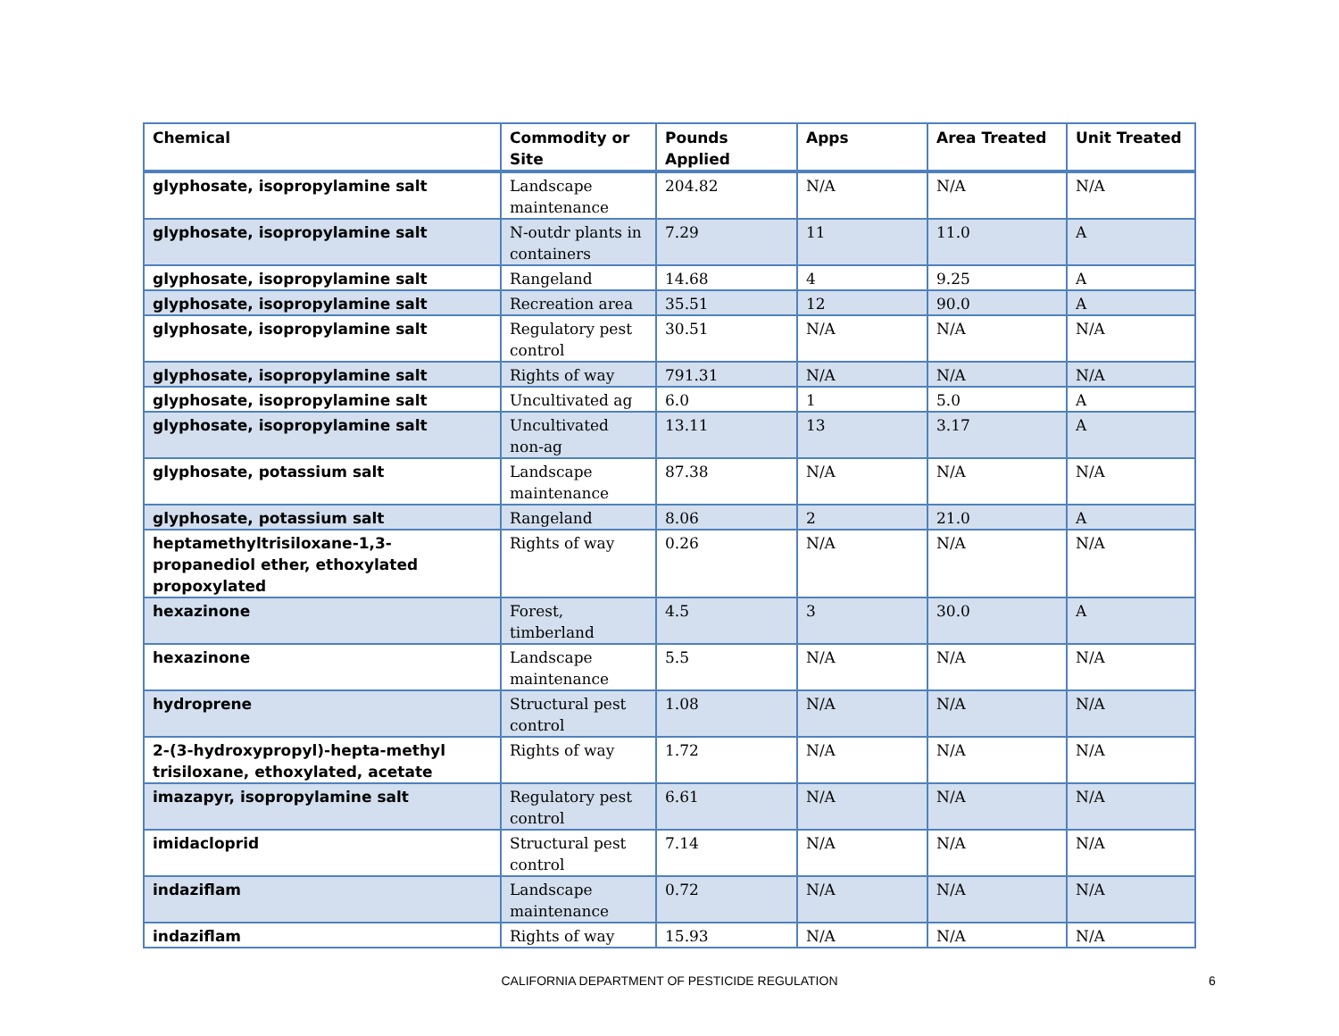| Chemical | Commodity or Site | Pounds Applied | Apps | Area Treated | Unit Treated |
| --- | --- | --- | --- | --- | --- |
| glyphosate, isopropylamine salt | Landscape maintenance | 204.82 | N/A | N/A | N/A |
| glyphosate, isopropylamine salt | N-outdr plants in containers | 7.29 | 11 | 11.0 | A |
| glyphosate, isopropylamine salt | Rangeland | 14.68 | 4 | 9.25 | A |
| glyphosate, isopropylamine salt | Recreation area | 35.51 | 12 | 90.0 | A |
| glyphosate, isopropylamine salt | Regulatory pest control | 30.51 | N/A | N/A | N/A |
| glyphosate, isopropylamine salt | Rights of way | 791.31 | N/A | N/A | N/A |
| glyphosate, isopropylamine salt | Uncultivated ag | 6.0 | 1 | 5.0 | A |
| glyphosate, isopropylamine salt | Uncultivated non-ag | 13.11 | 13 | 3.17 | A |
| glyphosate, potassium salt | Landscape maintenance | 87.38 | N/A | N/A | N/A |
| glyphosate, potassium salt | Rangeland | 8.06 | 2 | 21.0 | A |
| heptamethyltrisiloxane-1,3-propanediol ether, ethoxylated propoxylated | Rights of way | 0.26 | N/A | N/A | N/A |
| hexazinone | Forest, timberland | 4.5 | 3 | 30.0 | A |
| hexazinone | Landscape maintenance | 5.5 | N/A | N/A | N/A |
| hydroprene | Structural pest control | 1.08 | N/A | N/A | N/A |
| 2-(3-hydroxypropyl)-hepta-methyl trisiloxane, ethoxylated, acetate | Rights of way | 1.72 | N/A | N/A | N/A |
| imazapyr, isopropylamine salt | Regulatory pest control | 6.61 | N/A | N/A | N/A |
| imidacloprid | Structural pest control | 7.14 | N/A | N/A | N/A |
| indaziflam | Landscape maintenance | 0.72 | N/A | N/A | N/A |
| indaziflam | Rights of way | 15.93 | N/A | N/A | N/A |
CALIFORNIA DEPARTMENT OF PESTICIDE REGULATION 6